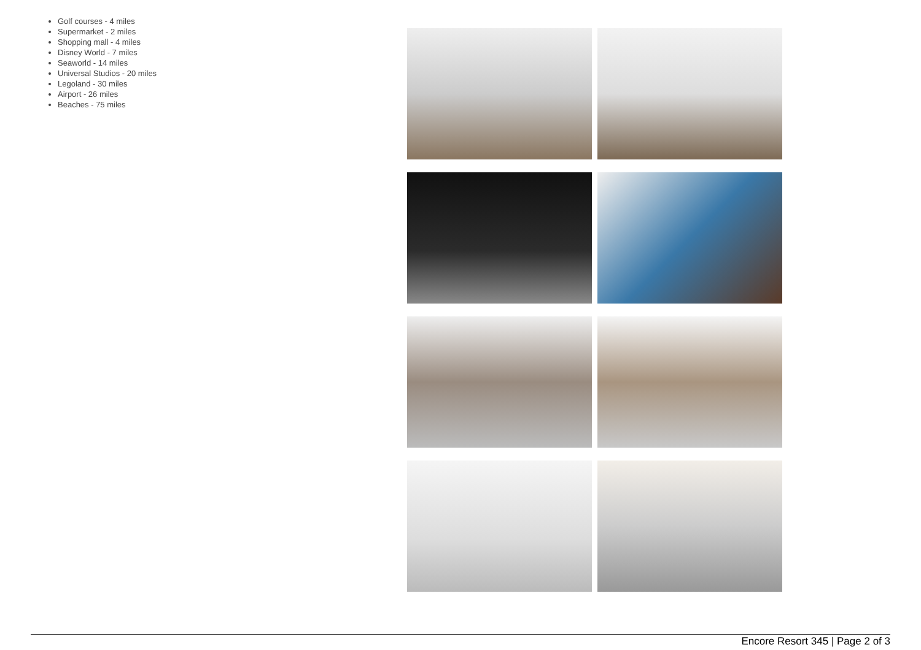Golf courses - 4 miles
Supermarket - 2 miles
Shopping mall - 4 miles
Disney World - 7 miles
Seaworld - 14 miles
Universal Studios - 20 miles
Legoland - 30 miles
Airport - 26 miles
Beaches - 75 miles
Encore Resort 345 | Page 2 of 3